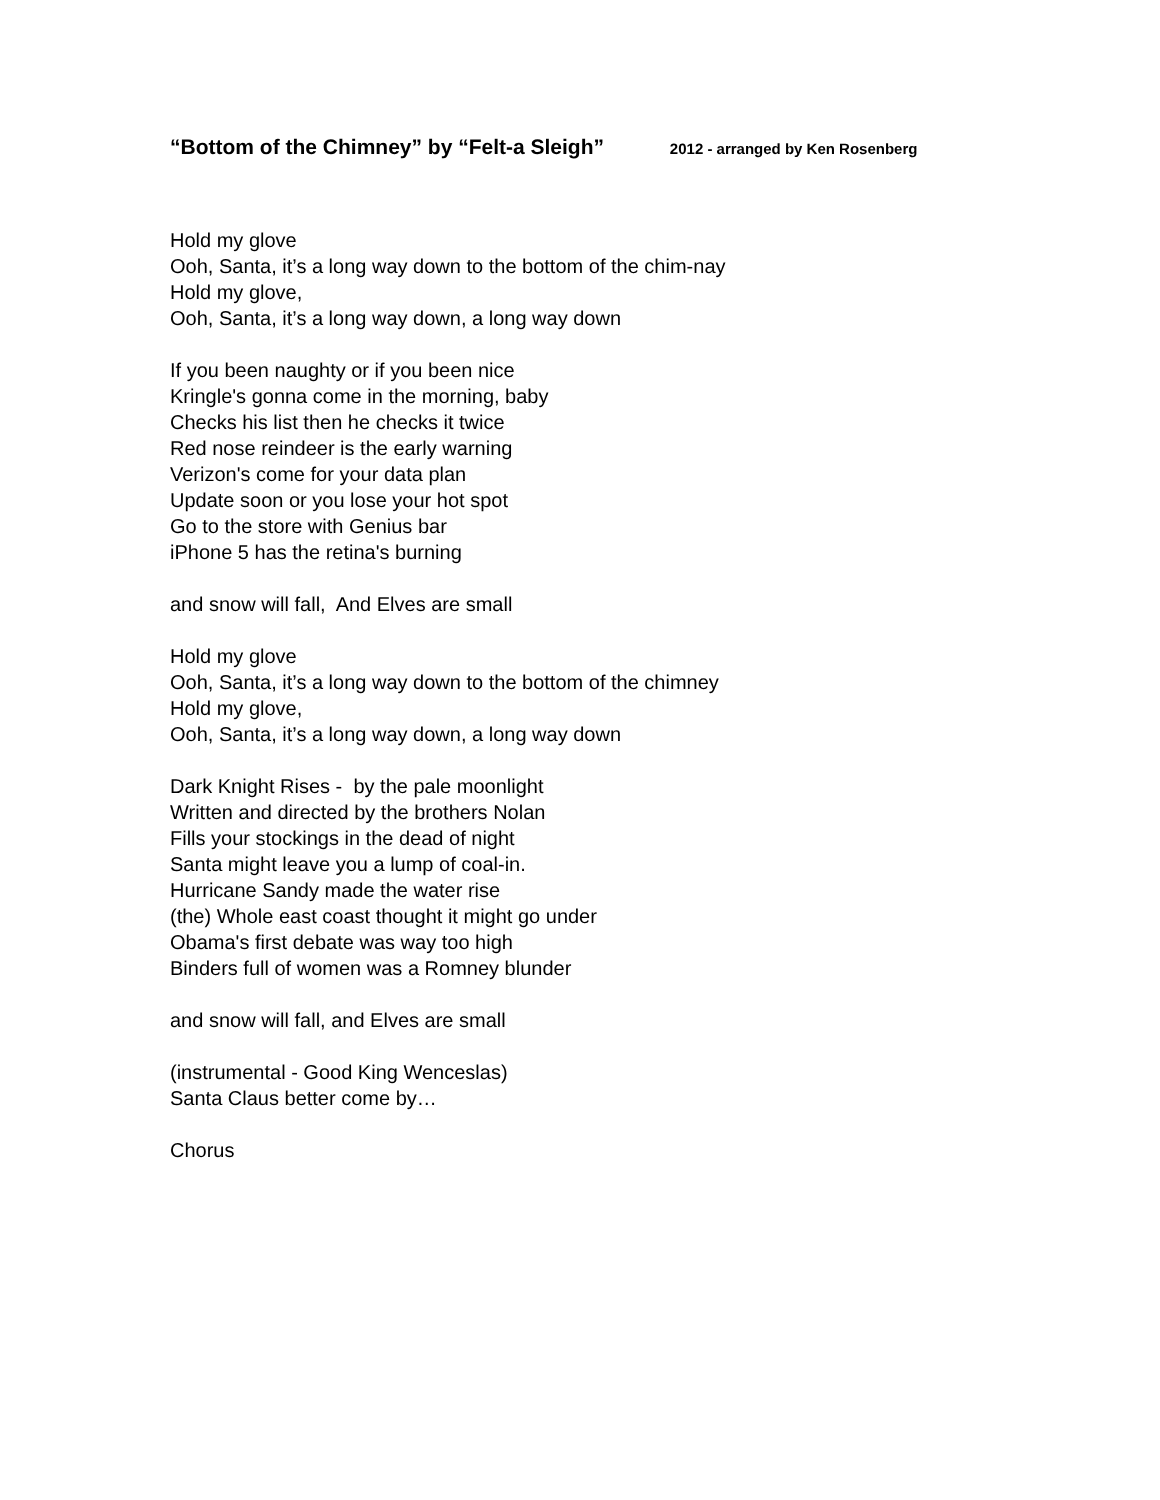“Bottom of the Chimney” by “Felt-a Sleigh” 2012 - arranged by Ken Rosenberg
Hold my glove
Ooh, Santa, it’s a long way down to the bottom of the chim-nay
Hold my glove,
Ooh, Santa, it’s a long way down, a long way down
If you been naughty or if you been nice
Kringle's gonna come in the morning, baby
Checks his list then he checks it twice
Red nose reindeer is the early warning
Verizon's come for your data plan
Update soon or you lose your hot spot
Go to the store with Genius bar
iPhone 5 has the retina's burning
and snow will fall, And Elves are small
Hold my glove
Ooh, Santa, it’s a long way down to the bottom of the chimney
Hold my glove,
Ooh, Santa, it’s a long way down, a long way down
Dark Knight Rises - by the pale moonlight
Written and directed by the brothers Nolan
Fills your stockings in the dead of night
Santa might leave you a lump of coal-in.
Hurricane Sandy made the water rise
(the) Whole east coast thought it might go under
Obama's first debate was way too high
Binders full of women was a Romney blunder
and snow will fall, and Elves are small
(instrumental - Good King Wenceslas)
Santa Claus better come by…
Chorus